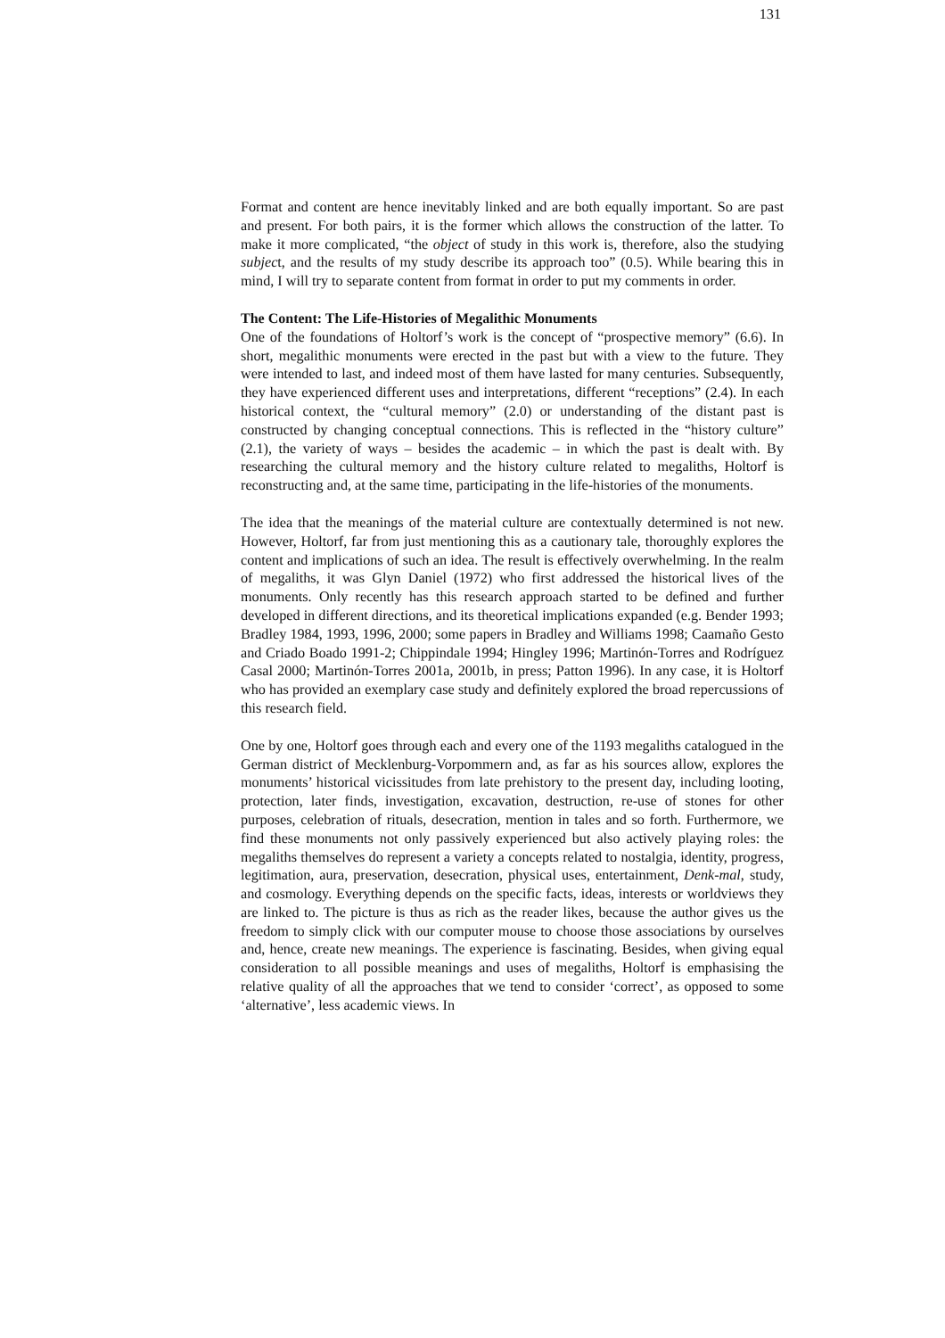131
Format and content are hence inevitably linked and are both equally important. So are past and present. For both pairs, it is the former which allows the construction of the latter. To make it more complicated, “the object of study in this work is, therefore, also the studying subject, and the results of my study describe its approach too” (0.5). While bearing this in mind, I will try to separate content from format in order to put my comments in order.
The Content: The Life-Histories of Megalithic Monuments
One of the foundations of Holtorf’s work is the concept of “prospective memory” (6.6). In short, megalithic monuments were erected in the past but with a view to the future. They were intended to last, and indeed most of them have lasted for many centuries. Subsequently, they have experienced different uses and interpretations, different “receptions” (2.4). In each historical context, the “cultural memory” (2.0) or understanding of the distant past is constructed by changing conceptual connections. This is reflected in the “history culture” (2.1), the variety of ways – besides the academic – in which the past is dealt with. By researching the cultural memory and the history culture related to megaliths, Holtorf is reconstructing and, at the same time, participating in the life-histories of the monuments.
The idea that the meanings of the material culture are contextually determined is not new. However, Holtorf, far from just mentioning this as a cautionary tale, thoroughly explores the content and implications of such an idea. The result is effectively overwhelming. In the realm of megaliths, it was Glyn Daniel (1972) who first addressed the historical lives of the monuments. Only recently has this research approach started to be defined and further developed in different directions, and its theoretical implications expanded (e.g. Bender 1993; Bradley 1984, 1993, 1996, 2000; some papers in Bradley and Williams 1998; Caamaño Gesto and Criado Boado 1991-2; Chippindale 1994; Hingley 1996; Martinón-Torres and Rodríguez Casal 2000; Martinón-Torres 2001a, 2001b, in press; Patton 1996). In any case, it is Holtorf who has provided an exemplary case study and definitely explored the broad repercussions of this research field.
One by one, Holtorf goes through each and every one of the 1193 megaliths catalogued in the German district of Mecklenburg-Vorpommern and, as far as his sources allow, explores the monuments’ historical vicissitudes from late prehistory to the present day, including looting, protection, later finds, investigation, excavation, destruction, re-use of stones for other purposes, celebration of rituals, desecration, mention in tales and so forth. Furthermore, we find these monuments not only passively experienced but also actively playing roles: the megaliths themselves do represent a variety a concepts related to nostalgia, identity, progress, legitimation, aura, preservation, desecration, physical uses, entertainment, Denk-mal, study, and cosmology. Everything depends on the specific facts, ideas, interests or worldviews they are linked to. The picture is thus as rich as the reader likes, because the author gives us the freedom to simply click with our computer mouse to choose those associations by ourselves and, hence, create new meanings. The experience is fascinating. Besides, when giving equal consideration to all possible meanings and uses of megaliths, Holtorf is emphasising the relative quality of all the approaches that we tend to consider ‘correct’, as opposed to some ‘alternative’, less academic views. In